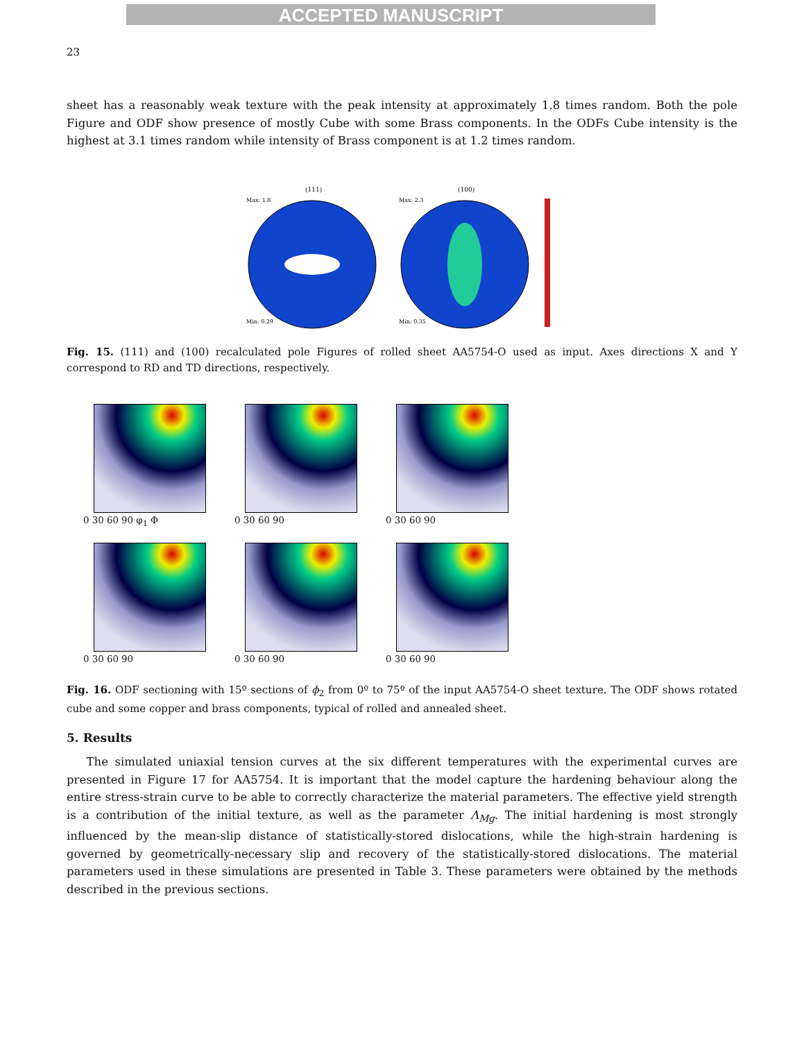ACCEPTED MANUSCRIPT
23
sheet has a reasonably weak texture with the peak intensity at approximately 1.8 times random. Both the pole Figure and ODF show presence of mostly Cube with some Brass components. In the ODFs Cube intensity is the highest at 3.1 times random while intensity of Brass component is at 1.2 times random.
(111)
Max: 1.8
Min: 0.29
(100)
Max: 2.3
Min: 0.35
Fig. 15. (111) and (100) recalculated pole Figures of rolled sheet AA5754-O used as input. Axes directions X and Y correspond to RD and TD directions, respectively.
0 30 60 90 φ<sub>1</sub> Φ
0 30 60 90
0 30 60 90
0 30 60 90
0 30 60 90
0 30 60 90
Fig. 16. ODF sectioning with 15º sections of ϕ<sub>2</sub> from 0º to 75º of the input AA5754-O sheet texture. The ODF shows rotated cube and some copper and brass components, typical of rolled and annealed sheet.
5. Results
The simulated uniaxial tension curves at the six different temperatures with the experimental curves are presented in Figure 17 for AA5754. It is important that the model capture the hardening behaviour along the entire stress-strain curve to be able to correctly characterize the material parameters. The effective yield strength is a contribution of the initial texture, as well as the parameter Λ<sub>Mg</sub>. The initial hardening is most strongly influenced by the mean-slip distance of statistically-stored dislocations, while the high-strain hardening is governed by geometrically-necessary slip and recovery of the statistically-stored dislocations. The material parameters used in these simulations are presented in Table 3. These parameters were obtained by the methods described in the previous sections.